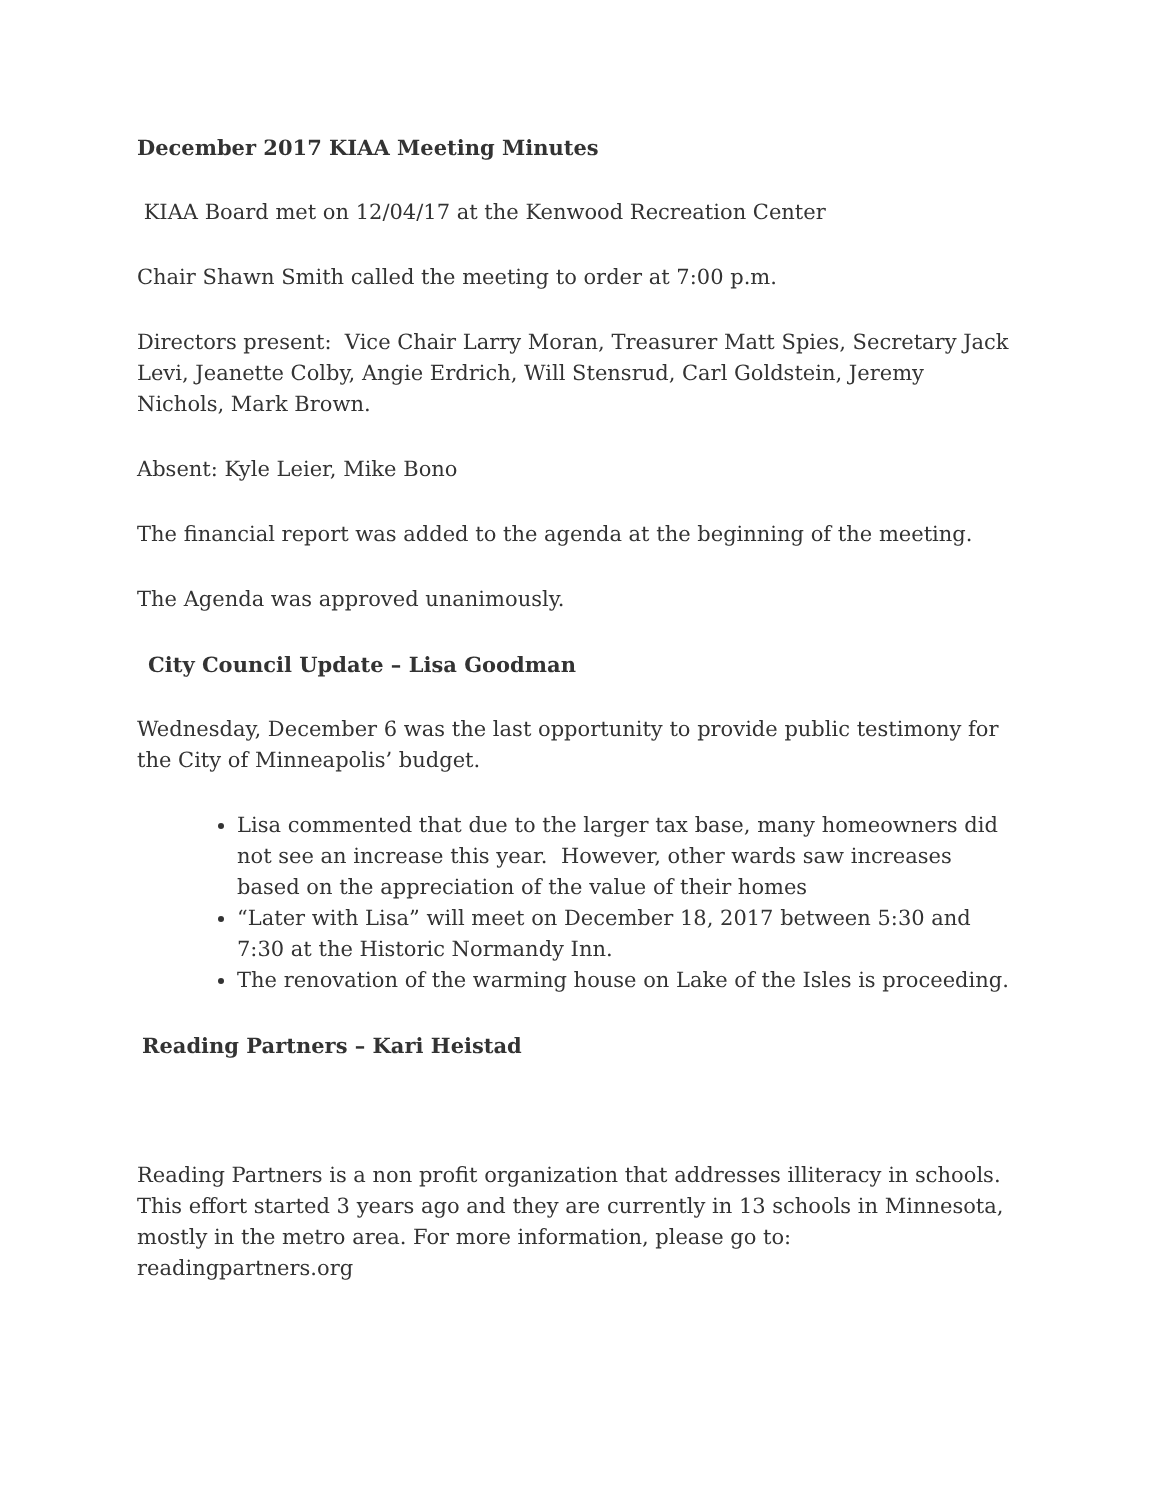December 2017 KIAA Meeting Minutes
KIAA Board met on 12/04/17 at the Kenwood Recreation Center
Chair Shawn Smith called the meeting to order at 7:00 p.m.
Directors present: Vice Chair Larry Moran, Treasurer Matt Spies, Secretary Jack Levi, Jeanette Colby, Angie Erdrich, Will Stensrud, Carl Goldstein, Jeremy Nichols, Mark Brown.
Absent: Kyle Leier, Mike Bono
The financial report was added to the agenda at the beginning of the meeting.
The Agenda was approved unanimously.
City Council Update – Lisa Goodman
Wednesday, December 6 was the last opportunity to provide public testimony for the City of Minneapolis’ budget.
Lisa commented that due to the larger tax base, many homeowners did not see an increase this year. However, other wards saw increases based on the appreciation of the value of their homes
“Later with Lisa” will meet on December 18, 2017 between 5:30 and 7:30 at the Historic Normandy Inn.
The renovation of the warming house on Lake of the Isles is proceeding.
Reading Partners – Kari Heistad
Reading Partners is a non profit organization that addresses illiteracy in schools. This effort started 3 years ago and they are currently in 13 schools in Minnesota, mostly in the metro area. For more information, please go to: readingpartners.org